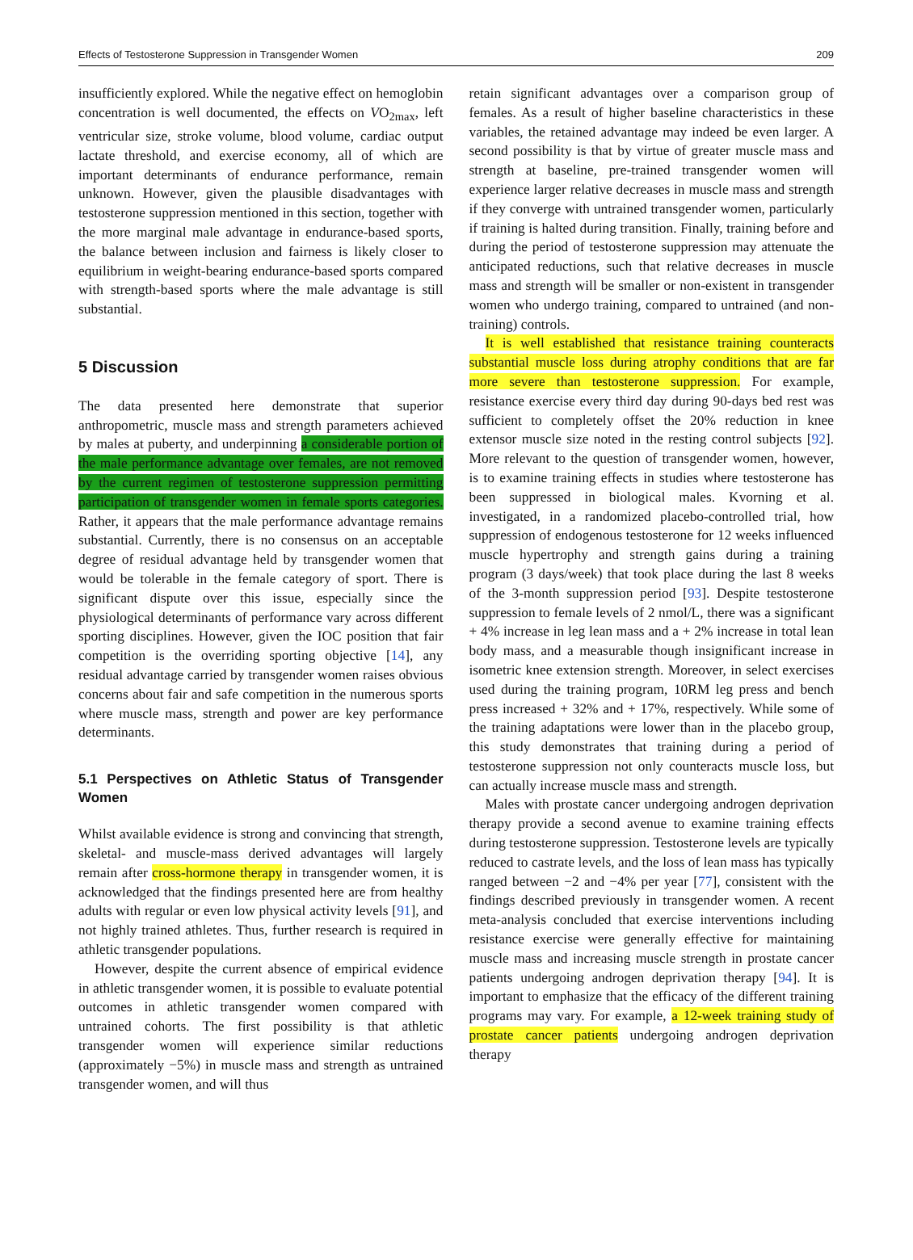Effects of Testosterone Suppression in Transgender Women 209
insufficiently explored. While the negative effect on hemoglobin concentration is well documented, the effects on VO<sub>2max</sub>, left ventricular size, stroke volume, blood volume, cardiac output lactate threshold, and exercise economy, all of which are important determinants of endurance performance, remain unknown. However, given the plausible disadvantages with testosterone suppression mentioned in this section, together with the more marginal male advantage in endurance-based sports, the balance between inclusion and fairness is likely closer to equilibrium in weight-bearing endurance-based sports compared with strength-based sports where the male advantage is still substantial.
5 Discussion
The data presented here demonstrate that superior anthropometric, muscle mass and strength parameters achieved by males at puberty, and underpinning a considerable portion of the male performance advantage over females, are not removed by the current regimen of testosterone suppression permitting participation of transgender women in female sports categories. Rather, it appears that the male performance advantage remains substantial. Currently, there is no consensus on an acceptable degree of residual advantage held by transgender women that would be tolerable in the female category of sport. There is significant dispute over this issue, especially since the physiological determinants of performance vary across different sporting disciplines. However, given the IOC position that fair competition is the overriding sporting objective [14], any residual advantage carried by transgender women raises obvious concerns about fair and safe competition in the numerous sports where muscle mass, strength and power are key performance determinants.
5.1 Perspectives on Athletic Status of Transgender Women
Whilst available evidence is strong and convincing that strength, skeletal- and muscle-mass derived advantages will largely remain after cross-hormone therapy in transgender women, it is acknowledged that the findings presented here are from healthy adults with regular or even low physical activity levels [91], and not highly trained athletes. Thus, further research is required in athletic transgender populations.
However, despite the current absence of empirical evidence in athletic transgender women, it is possible to evaluate potential outcomes in athletic transgender women compared with untrained cohorts. The first possibility is that athletic transgender women will experience similar reductions (approximately −5%) in muscle mass and strength as untrained transgender women, and will thus
retain significant advantages over a comparison group of females. As a result of higher baseline characteristics in these variables, the retained advantage may indeed be even larger. A second possibility is that by virtue of greater muscle mass and strength at baseline, pre-trained transgender women will experience larger relative decreases in muscle mass and strength if they converge with untrained transgender women, particularly if training is halted during transition. Finally, training before and during the period of testosterone suppression may attenuate the anticipated reductions, such that relative decreases in muscle mass and strength will be smaller or non-existent in transgender women who undergo training, compared to untrained (and non-training) controls.
It is well established that resistance training counteracts substantial muscle loss during atrophy conditions that are far more severe than testosterone suppression. For example, resistance exercise every third day during 90-days bed rest was sufficient to completely offset the 20% reduction in knee extensor muscle size noted in the resting control subjects [92]. More relevant to the question of transgender women, however, is to examine training effects in studies where testosterone has been suppressed in biological males. Kvorning et al. investigated, in a randomized placebo-controlled trial, how suppression of endogenous testosterone for 12 weeks influenced muscle hypertrophy and strength gains during a training program (3 days/week) that took place during the last 8 weeks of the 3-month suppression period [93]. Despite testosterone suppression to female levels of 2 nmol/L, there was a significant + 4% increase in leg lean mass and a + 2% increase in total lean body mass, and a measurable though insignificant increase in isometric knee extension strength. Moreover, in select exercises used during the training program, 10RM leg press and bench press increased + 32% and + 17%, respectively. While some of the training adaptations were lower than in the placebo group, this study demonstrates that training during a period of testosterone suppression not only counteracts muscle loss, but can actually increase muscle mass and strength.
Males with prostate cancer undergoing androgen deprivation therapy provide a second avenue to examine training effects during testosterone suppression. Testosterone levels are typically reduced to castrate levels, and the loss of lean mass has typically ranged between −2 and −4% per year [77], consistent with the findings described previously in transgender women. A recent meta-analysis concluded that exercise interventions including resistance exercise were generally effective for maintaining muscle mass and increasing muscle strength in prostate cancer patients undergoing androgen deprivation therapy [94]. It is important to emphasize that the efficacy of the different training programs may vary. For example, a 12-week training study of prostate cancer patients undergoing androgen deprivation therapy